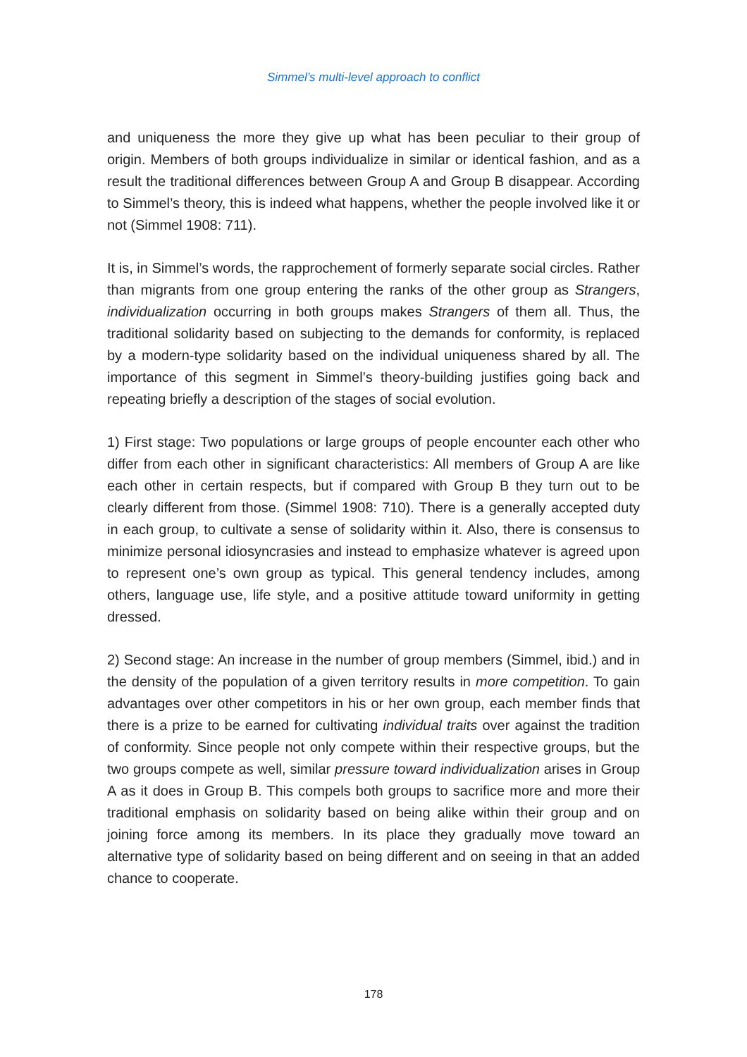Simmel’s multi-level approach to conflict
and uniqueness the more they give up what has been peculiar to their group of origin. Members of both groups individualize in similar or identical fashion, and as a result the traditional differences between Group A and Group B disappear. According to Simmel’s theory, this is indeed what happens, whether the people involved like it or not (Simmel 1908: 711).
It is, in Simmel’s words, the rapprochement of formerly separate social circles. Rather than migrants from one group entering the ranks of the other group as Strangers, individualization occurring in both groups makes Strangers of them all. Thus, the traditional solidarity based on subjecting to the demands for conformity, is replaced by a modern-type solidarity based on the individual uniqueness shared by all. The importance of this segment in Simmel’s theory-building justifies going back and repeating briefly a description of the stages of social evolution.
1) First stage: Two populations or large groups of people encounter each other who differ from each other in significant characteristics: All members of Group A are like each other in certain respects, but if compared with Group B they turn out to be clearly different from those. (Simmel 1908: 710). There is a generally accepted duty in each group, to cultivate a sense of solidarity within it. Also, there is consensus to minimize personal idiosyncrasies and instead to emphasize whatever is agreed upon to represent one’s own group as typical. This general tendency includes, among others, language use, life style, and a positive attitude toward uniformity in getting dressed.
2) Second stage: An increase in the number of group members (Simmel, ibid.) and in the density of the population of a given territory results in more competition. To gain advantages over other competitors in his or her own group, each member finds that there is a prize to be earned for cultivating individual traits over against the tradition of conformity. Since people not only compete within their respective groups, but the two groups compete as well, similar pressure toward individualization arises in Group A as it does in Group B. This compels both groups to sacrifice more and more their traditional emphasis on solidarity based on being alike within their group and on joining force among its members. In its place they gradually move toward an alternative type of solidarity based on being different and on seeing in that an added chance to cooperate.
178